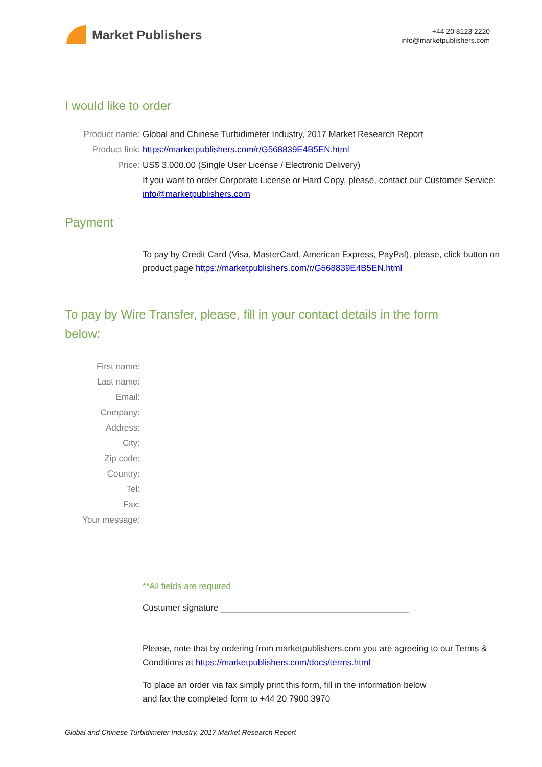Market Publishers
+44 20 8123 2220
info@marketpublishers.com
I would like to order
Product name: Global and Chinese Turbidimeter Industry, 2017 Market Research Report
Product link: https://marketpublishers.com/r/G568839E4B5EN.html
Price: US$ 3,000.00 (Single User License / Electronic Delivery)
If you want to order Corporate License or Hard Copy, please, contact our Customer Service:
info@marketpublishers.com
Payment
To pay by Credit Card (Visa, MasterCard, American Express, PayPal), please, click button on product page https://marketpublishers.com/r/G568839E4B5EN.html
To pay by Wire Transfer, please, fill in your contact details in the form below:
First name:
Last name:
Email:
Company:
Address:
City:
Zip code:
Country:
Tel:
Fax:
Your message:
**All fields are required
Custumer signature _______________________________________
Please, note that by ordering from marketpublishers.com you are agreeing to our Terms & Conditions at https://marketpublishers.com/docs/terms.html
To place an order via fax simply print this form, fill in the information below
and fax the completed form to +44 20 7900 3970
Global and Chinese Turbidimeter Industry, 2017 Market Research Report